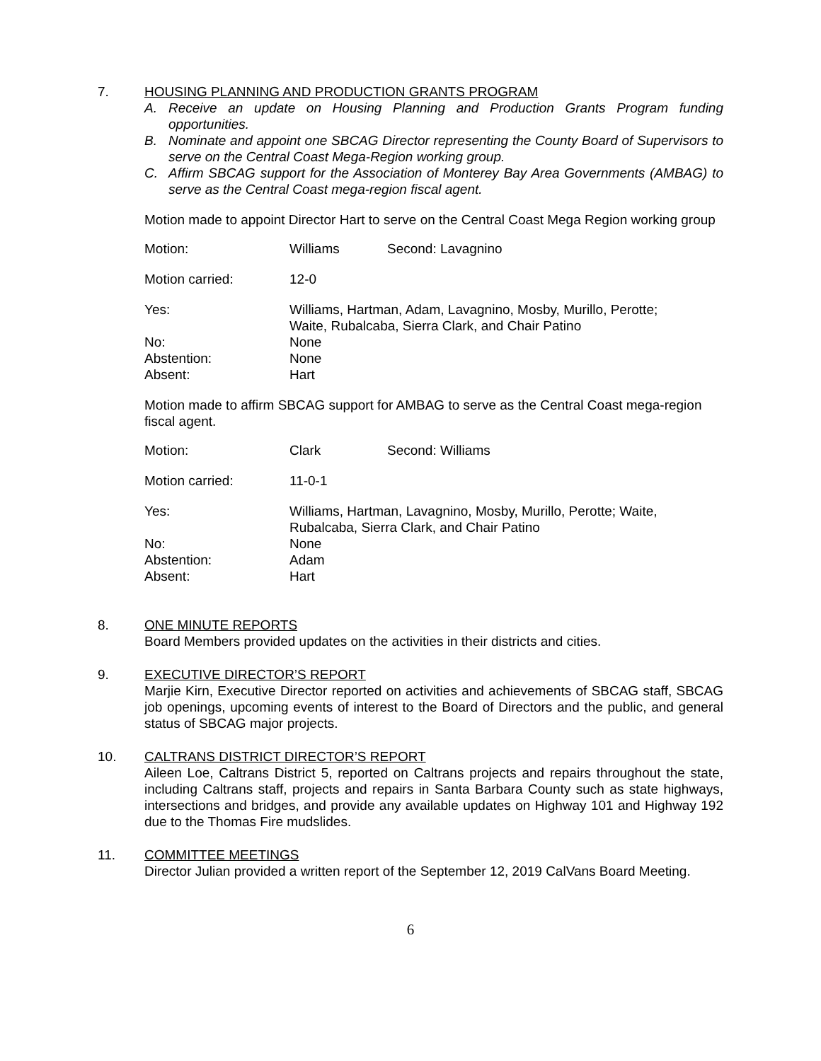7. HOUSING PLANNING AND PRODUCTION GRANTS PROGRAM
A. Receive an update on Housing Planning and Production Grants Program funding opportunities.
B. Nominate and appoint one SBCAG Director representing the County Board of Supervisors to serve on the Central Coast Mega-Region working group.
C. Affirm SBCAG support for the Association of Monterey Bay Area Governments (AMBAG) to serve as the Central Coast mega-region fiscal agent.
Motion made to appoint Director Hart to serve on the Central Coast Mega Region working group
| Motion: | Williams | Second: Lavagnino |
| Motion carried: | 12-0 | |
| Yes: | Williams, Hartman, Adam, Lavagnino, Mosby, Murillo, Perotte; Waite, Rubalcaba, Sierra Clark, and Chair Patino | |
| No: | None | |
| Abstention: | None | |
| Absent: | Hart | |
Motion made to affirm SBCAG support for AMBAG to serve as the Central Coast mega-region fiscal agent.
| Motion: | Clark | Second: Williams |
| Motion carried: | 11-0-1 | |
| Yes: | Williams, Hartman, Lavagnino, Mosby, Murillo, Perotte; Waite, Rubalcaba, Sierra Clark, and Chair Patino | |
| No: | None | |
| Abstention: | Adam | |
| Absent: | Hart | |
8. ONE MINUTE REPORTS
Board Members provided updates on the activities in their districts and cities.
9. EXECUTIVE DIRECTOR’S REPORT
Marjie Kirn, Executive Director reported on activities and achievements of SBCAG staff, SBCAG job openings, upcoming events of interest to the Board of Directors and the public, and general status of SBCAG major projects.
10. CALTRANS DISTRICT DIRECTOR’S REPORT
Aileen Loe, Caltrans District 5, reported on Caltrans projects and repairs throughout the state, including Caltrans staff, projects and repairs in Santa Barbara County such as state highways, intersections and bridges, and provide any available updates on Highway 101 and Highway 192 due to the Thomas Fire mudslides.
11. COMMITTEE MEETINGS
Director Julian provided a written report of the September 12, 2019 CalVans Board Meeting.
6